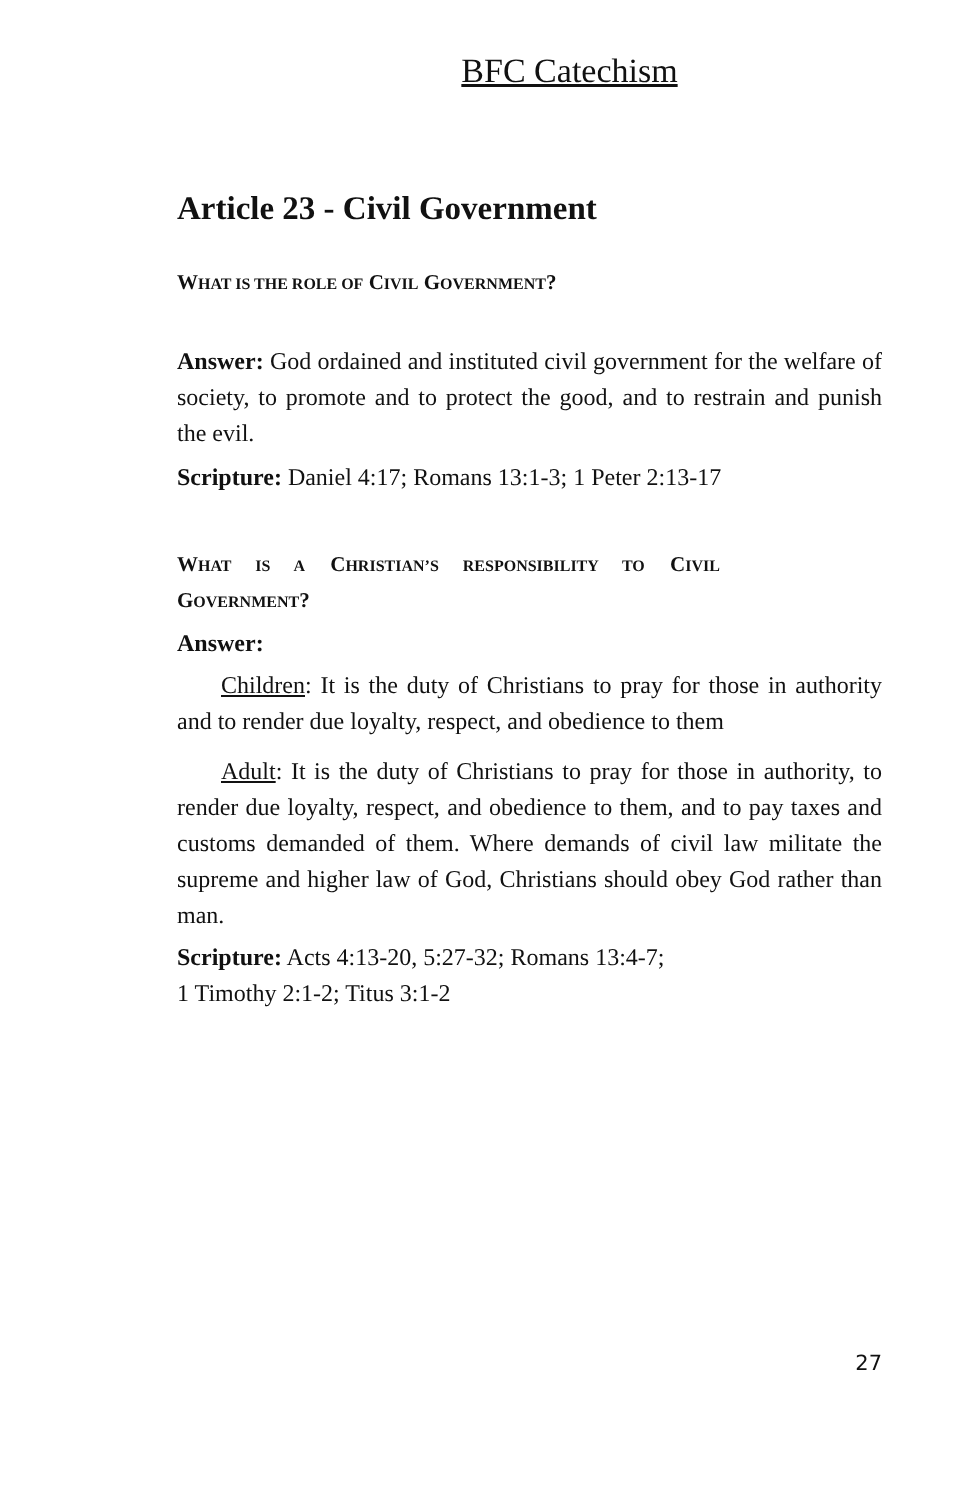BFC Catechism
Article 23 - Civil Government
WHAT IS THE ROLE OF CIVIL GOVERNMENT?
Answer: God ordained and instituted civil government for the welfare of society, to promote and to protect the good, and to restrain and punish the evil.
Scripture: Daniel 4:17; Romans 13:1-3; 1 Peter 2:13-17
WHAT IS A CHRISTIAN’S RESPONSIBILITY TO CIVIL
GOVERNMENT?
Answer:
Children: It is the duty of Christians to pray for those in authority and to render due loyalty, respect, and obedience to them
Adult: It is the duty of Christians to pray for those in authority, to render due loyalty, respect, and obedience to them, and to pay taxes and customs demanded of them. Where demands of civil law militate the supreme and higher law of God, Christians should obey God rather than man.
Scripture: Acts 4:13-20, 5:27-32; Romans 13:4-7;
1 Timothy 2:1-2; Titus 3:1-2
27